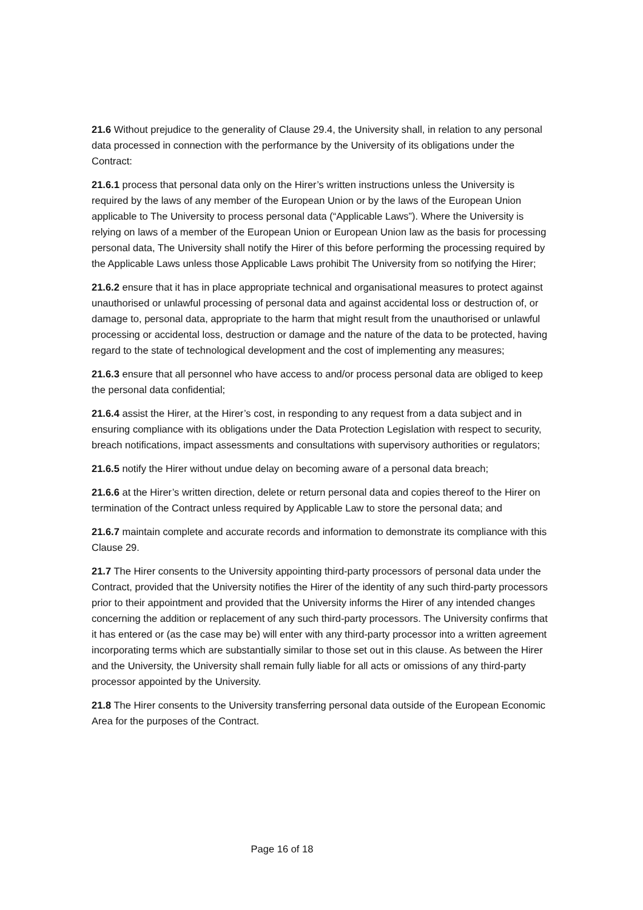21.6 Without prejudice to the generality of Clause 29.4, the University shall, in relation to any personal data processed in connection with the performance by the University of its obligations under the Contract:
21.6.1 process that personal data only on the Hirer’s written instructions unless the University is required by the laws of any member of the European Union or by the laws of the European Union applicable to The University to process personal data (“Applicable Laws”). Where the University is relying on laws of a member of the European Union or European Union law as the basis for processing personal data, The University shall notify the Hirer of this before performing the processing required by the Applicable Laws unless those Applicable Laws prohibit The University from so notifying the Hirer;
21.6.2 ensure that it has in place appropriate technical and organisational measures to protect against unauthorised or unlawful processing of personal data and against accidental loss or destruction of, or damage to, personal data, appropriate to the harm that might result from the unauthorised or unlawful processing or accidental loss, destruction or damage and the nature of the data to be protected, having regard to the state of technological development and the cost of implementing any measures;
21.6.3 ensure that all personnel who have access to and/or process personal data are obliged to keep the personal data confidential;
21.6.4 assist the Hirer, at the Hirer’s cost, in responding to any request from a data subject and in ensuring compliance with its obligations under the Data Protection Legislation with respect to security, breach notifications, impact assessments and consultations with supervisory authorities or regulators;
21.6.5 notify the Hirer without undue delay on becoming aware of a personal data breach;
21.6.6 at the Hirer’s written direction, delete or return personal data and copies thereof to the Hirer on termination of the Contract unless required by Applicable Law to store the personal data; and
21.6.7 maintain complete and accurate records and information to demonstrate its compliance with this Clause 29.
21.7 The Hirer consents to the University appointing third-party processors of personal data under the Contract, provided that the University notifies the Hirer of the identity of any such third-party processors prior to their appointment and provided that the University informs the Hirer of any intended changes concerning the addition or replacement of any such third-party processors. The University confirms that it has entered or (as the case may be) will enter with any third-party processor into a written agreement incorporating terms which are substantially similar to those set out in this clause. As between the Hirer and the University, the University shall remain fully liable for all acts or omissions of any third-party processor appointed by the University.
21.8 The Hirer consents to the University transferring personal data outside of the European Economic Area for the purposes of the Contract.
Page 16 of 18